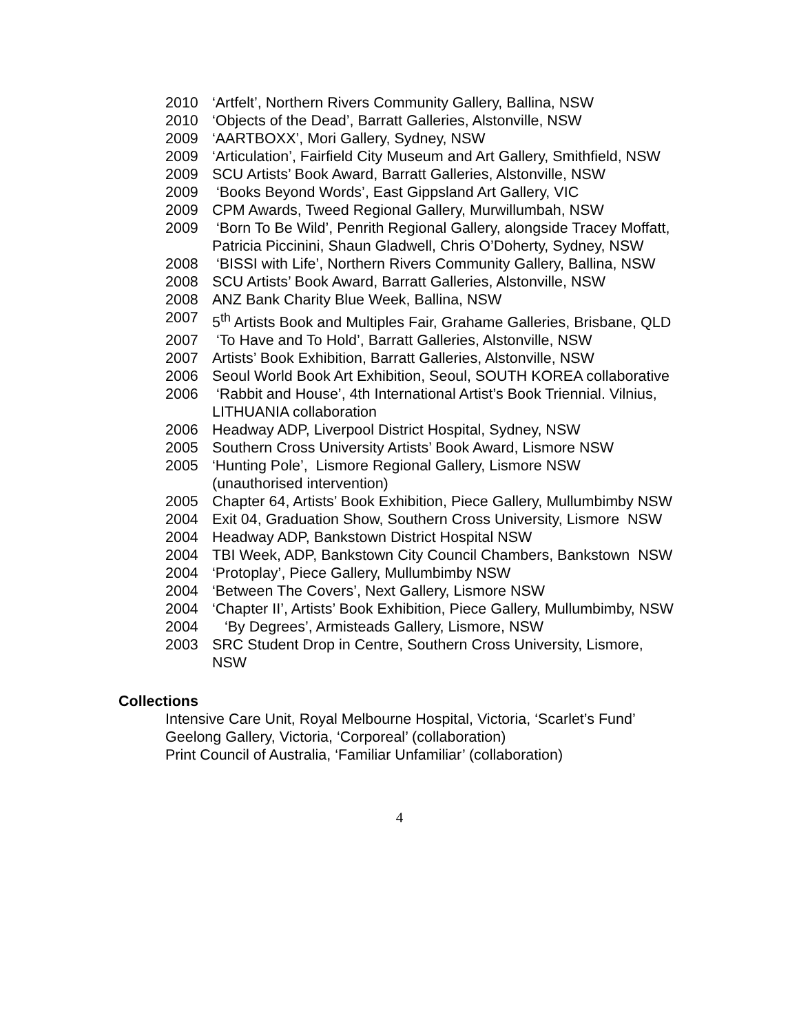2010 ‘Artfelt’, Northern Rivers Community Gallery, Ballina, NSW
2010 ‘Objects of the Dead’, Barratt Galleries, Alstonville, NSW
2009 ‘AARTBOXX’, Mori Gallery, Sydney, NSW
2009 ‘Articulation’, Fairfield City Museum and Art Gallery, Smithfield, NSW
2009 SCU Artists’ Book Award, Barratt Galleries, Alstonville, NSW
2009 ‘Books Beyond Words’, East Gippsland Art Gallery, VIC
2009 CPM Awards, Tweed Regional Gallery, Murwillumbah, NSW
2009 ‘Born To Be Wild’, Penrith Regional Gallery, alongside Tracey Moffatt, Patricia Piccinini, Shaun Gladwell, Chris O’Doherty, Sydney, NSW
2008 ‘BISSI with Life’, Northern Rivers Community Gallery, Ballina, NSW
2008 SCU Artists’ Book Award, Barratt Galleries, Alstonville, NSW
2008 ANZ Bank Charity Blue Week, Ballina, NSW
2007 5<sup>th</sup> Artists Book and Multiples Fair, Grahame Galleries, Brisbane, QLD
2007 ‘To Have and To Hold’, Barratt Galleries, Alstonville, NSW
2007 Artists’ Book Exhibition, Barratt Galleries, Alstonville, NSW
2006 Seoul World Book Art Exhibition, Seoul, SOUTH KOREA collaborative
2006 ‘Rabbit and House’, 4th International Artist’s Book Triennial. Vilnius, LITHUANIA collaboration
2006 Headway ADP, Liverpool District Hospital, Sydney, NSW
2005 Southern Cross University Artists’ Book Award, Lismore NSW
2005 ‘Hunting Pole’, Lismore Regional Gallery, Lismore NSW (unauthorised intervention)
2005 Chapter 64, Artists’ Book Exhibition, Piece Gallery, Mullumbimby NSW
2004 Exit 04, Graduation Show, Southern Cross University, Lismore NSW
2004 Headway ADP, Bankstown District Hospital NSW
2004 TBI Week, ADP, Bankstown City Council Chambers, Bankstown NSW
2004 ‘Protoplay’, Piece Gallery, Mullumbimby NSW
2004 ‘Between The Covers’, Next Gallery, Lismore NSW
2004 ‘Chapter II’, Artists’ Book Exhibition, Piece Gallery, Mullumbimby, NSW
2004 ‘By Degrees’, Armisteads Gallery, Lismore, NSW
2003 SRC Student Drop in Centre, Southern Cross University, Lismore, NSW
Collections
Intensive Care Unit, Royal Melbourne Hospital, Victoria, ‘Scarlet’s Fund’
Geelong Gallery, Victoria, ‘Corporeal’ (collaboration)
Print Council of Australia, ‘Familiar Unfamiliar’ (collaboration)
4